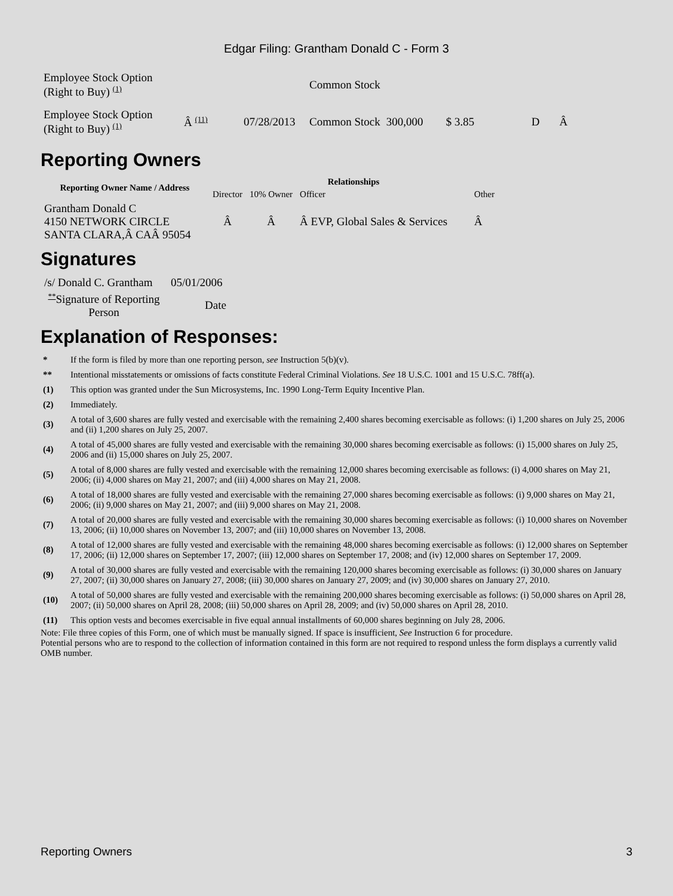Edgar Filing: Grantham Donald C - Form 3
| Employee Stock Option (Right to Buy) (1) | | | Common Stock | | | | |
| Employee Stock Option (Right to Buy) (1) | Â (11) | 07/28/2013 | Common Stock | 300,000 | $ 3.85 | D | Â |
Reporting Owners
| Reporting Owner Name / Address | Relationships | | | |
| --- | --- | --- | --- | --- |
| | Director | 10% Owner | Officer | Other |
| Grantham Donald C 4150 NETWORK CIRCLE SANTA CLARA,Â CAÂ 95054 | Â | Â | Â EVP, Global Sales & Services | Â |
Signatures
| /s/ Donald C. Grantham | 05/01/2006 |
| ** Signature of Reporting Person | Date |
Explanation of Responses:
| * | If the form is filed by more than one reporting person, see Instruction 5(b)(v). |
| ** | Intentional misstatements or omissions of facts constitute Federal Criminal Violations. See 18 U.S.C. 1001 and 15 U.S.C. 78ff(a). |
| (1) | This option was granted under the Sun Microsystems, Inc. 1990 Long-Term Equity Incentive Plan. |
| (2) | Immediately. |
| (3) | A total of 3,600 shares are fully vested and exercisable with the remaining 2,400 shares becoming exercisable as follows: (i) 1,200 shares on July 25, 2006 and (ii) 1,200 shares on July 25, 2007. |
| (4) | A total of 45,000 shares are fully vested and exercisable with the remaining 30,000 shares becoming exercisable as follows: (i) 15,000 shares on July 25, 2006 and (ii) 15,000 shares on July 25, 2007. |
| (5) | A total of 8,000 shares are fully vested and exercisable with the remaining 12,000 shares becoming exercisable as follows: (i) 4,000 shares on May 21, 2006; (ii) 4,000 shares on May 21, 2007; and (iii) 4,000 shares on May 21, 2008. |
| (6) | A total of 18,000 shares are fully vested and exercisable with the remaining 27,000 shares becoming exercisable as follows: (i) 9,000 shares on May 21, 2006; (ii) 9,000 shares on May 21, 2007; and (iii) 9,000 shares on May 21, 2008. |
| (7) | A total of 20,000 shares are fully vested and exercisable with the remaining 30,000 shares becoming exercisable as follows: (i) 10,000 shares on November 13, 2006; (ii) 10,000 shares on November 13, 2007; and (iii) 10,000 shares on November 13, 2008. |
| (8) | A total of 12,000 shares are fully vested and exercisable with the remaining 48,000 shares becoming exercisable as follows: (i) 12,000 shares on September 17, 2006; (ii) 12,000 shares on September 17, 2007; (iii) 12,000 shares on September 17, 2008; and (iv) 12,000 shares on September 17, 2009. |
| (9) | A total of 30,000 shares are fully vested and exercisable with the remaining 120,000 shares becoming exercisable as follows: (i) 30,000 shares on January 27, 2007; (ii) 30,000 shares on January 27, 2008; (iii) 30,000 shares on January 27, 2009; and (iv) 30,000 shares on January 27, 2010. |
| (10) | A total of 50,000 shares are fully vested and exercisable with the remaining 200,000 shares becoming exercisable as follows: (i) 50,000 shares on April 28, 2007; (ii) 50,000 shares on April 28, 2008; (iii) 50,000 shares on April 28, 2009; and (iv) 50,000 shares on April 28, 2010. |
| (11) | This option vests and becomes exercisable in five equal annual installments of 60,000 shares beginning on July 28, 2006. |
Note: File three copies of this Form, one of which must be manually signed. If space is insufficient, See Instruction 6 for procedure.
Potential persons who are to respond to the collection of information contained in this form are not required to respond unless the form displays a currently valid OMB number.
Reporting Owners 3